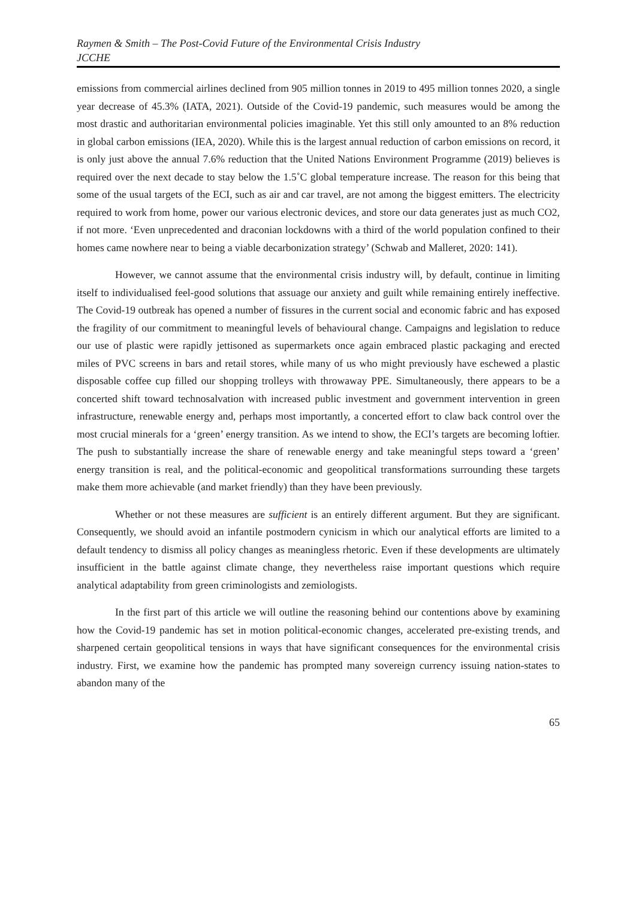Raymen & Smith – The Post-Covid Future of the Environmental Crisis Industry
JCCHE
emissions from commercial airlines declined from 905 million tonnes in 2019 to 495 million tonnes 2020, a single year decrease of 45.3% (IATA, 2021). Outside of the Covid-19 pandemic, such measures would be among the most drastic and authoritarian environmental policies imaginable. Yet this still only amounted to an 8% reduction in global carbon emissions (IEA, 2020). While this is the largest annual reduction of carbon emissions on record, it is only just above the annual 7.6% reduction that the United Nations Environment Programme (2019) believes is required over the next decade to stay below the 1.5˚C global temperature increase. The reason for this being that some of the usual targets of the ECI, such as air and car travel, are not among the biggest emitters. The electricity required to work from home, power our various electronic devices, and store our data generates just as much CO2, if not more. ‘Even unprecedented and draconian lockdowns with a third of the world population confined to their homes came nowhere near to being a viable decarbonization strategy’ (Schwab and Malleret, 2020: 141).
However, we cannot assume that the environmental crisis industry will, by default, continue in limiting itself to individualised feel-good solutions that assuage our anxiety and guilt while remaining entirely ineffective. The Covid-19 outbreak has opened a number of fissures in the current social and economic fabric and has exposed the fragility of our commitment to meaningful levels of behavioural change. Campaigns and legislation to reduce our use of plastic were rapidly jettisoned as supermarkets once again embraced plastic packaging and erected miles of PVC screens in bars and retail stores, while many of us who might previously have eschewed a plastic disposable coffee cup filled our shopping trolleys with throwaway PPE. Simultaneously, there appears to be a concerted shift toward technosalvation with increased public investment and government intervention in green infrastructure, renewable energy and, perhaps most importantly, a concerted effort to claw back control over the most crucial minerals for a ‘green’ energy transition. As we intend to show, the ECI’s targets are becoming loftier. The push to substantially increase the share of renewable energy and take meaningful steps toward a ‘green’ energy transition is real, and the political-economic and geopolitical transformations surrounding these targets make them more achievable (and market friendly) than they have been previously.
Whether or not these measures are sufficient is an entirely different argument. But they are significant. Consequently, we should avoid an infantile postmodern cynicism in which our analytical efforts are limited to a default tendency to dismiss all policy changes as meaningless rhetoric. Even if these developments are ultimately insufficient in the battle against climate change, they nevertheless raise important questions which require analytical adaptability from green criminologists and zemiologists.
In the first part of this article we will outline the reasoning behind our contentions above by examining how the Covid-19 pandemic has set in motion political-economic changes, accelerated pre-existing trends, and sharpened certain geopolitical tensions in ways that have significant consequences for the environmental crisis industry. First, we examine how the pandemic has prompted many sovereign currency issuing nation-states to abandon many of the
65